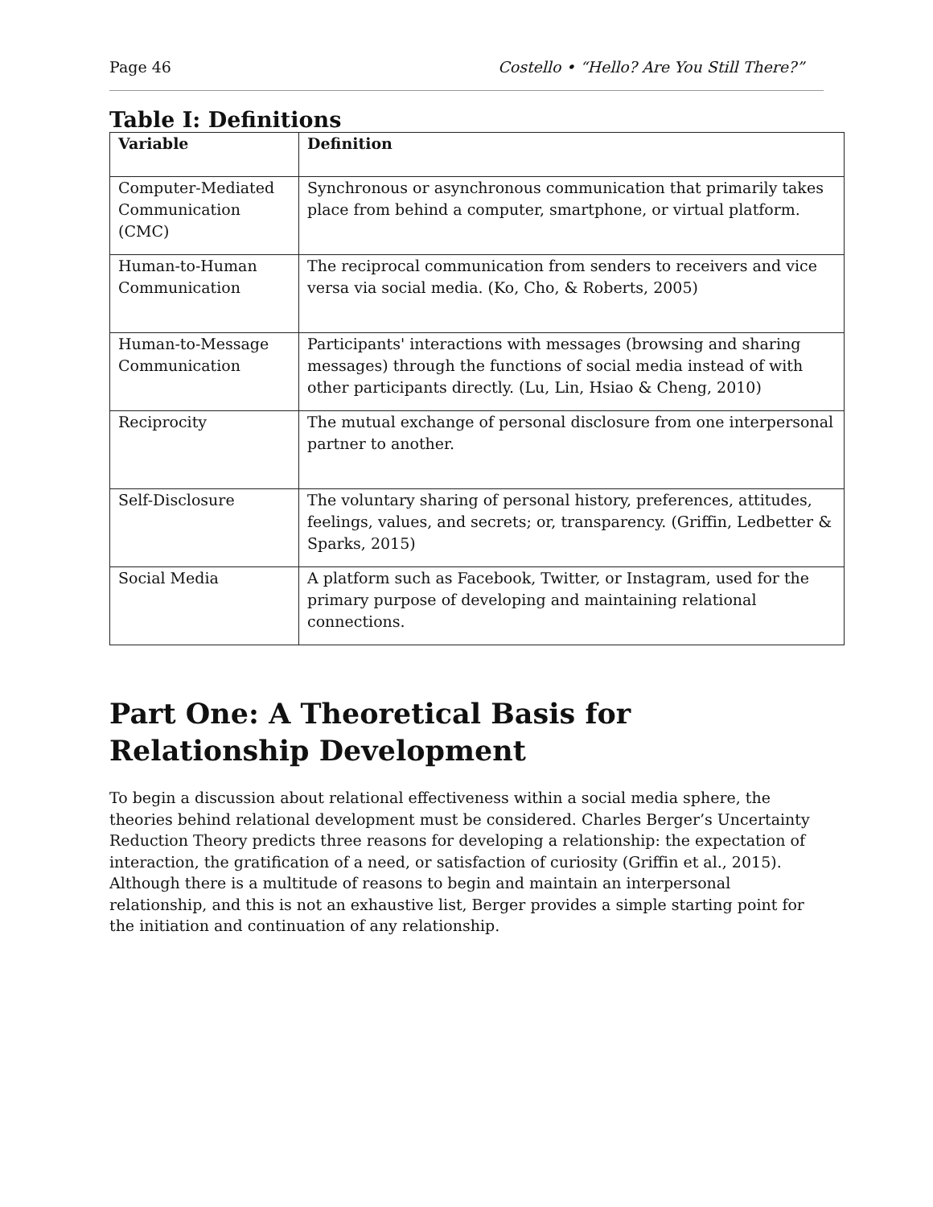Page 46 Costello • “Hello? Are You Still There?”
Table I: Definitions
| Variable | Definition |
| --- | --- |
| Computer-Mediated Communication (CMC) | Synchronous or asynchronous communication that primarily takes place from behind a computer, smartphone, or virtual platform. |
| Human-to-Human Communication | The reciprocal communication from senders to receivers and vice versa via social media. (Ko, Cho, & Roberts, 2005) |
| Human-to-Message Communication | Participants' interactions with messages (browsing and sharing messages) through the functions of social media instead of with other participants directly. (Lu, Lin, Hsiao & Cheng, 2010) |
| Reciprocity | The mutual exchange of personal disclosure from one interpersonal partner to another. |
| Self-Disclosure | The voluntary sharing of personal history, preferences, attitudes, feelings, values, and secrets; or, transparency. (Griffin, Ledbetter & Sparks, 2015) |
| Social Media | A platform such as Facebook, Twitter, or Instagram, used for the primary purpose of developing and maintaining relational connections. |
Part One: A Theoretical Basis for Relationship Development
To begin a discussion about relational effectiveness within a social media sphere, the theories behind relational development must be considered. Charles Berger’s Uncertainty Reduction Theory predicts three reasons for developing a relationship: the expectation of interaction, the gratification of a need, or satisfaction of curiosity (Griffin et al., 2015). Although there is a multitude of reasons to begin and maintain an interpersonal relationship, and this is not an exhaustive list, Berger provides a simple starting point for the initiation and continuation of any relationship.